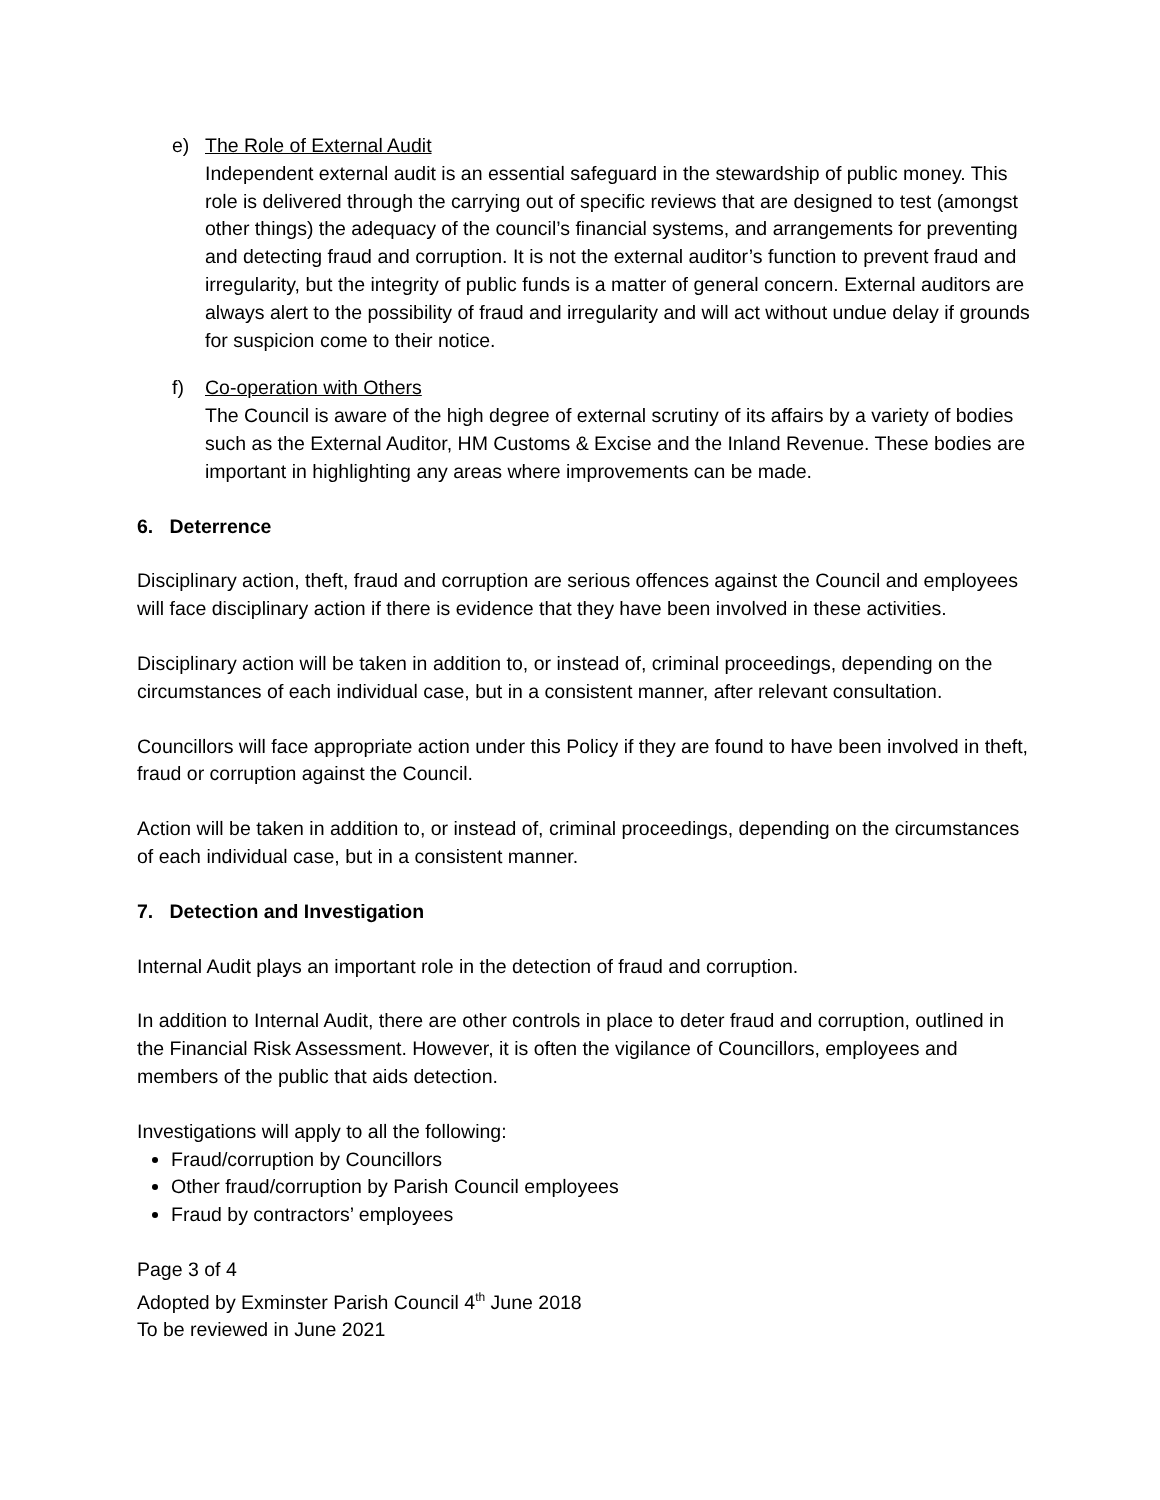e) The Role of External Audit
Independent external audit is an essential safeguard in the stewardship of public money. This role is delivered through the carrying out of specific reviews that are designed to test (amongst other things) the adequacy of the council’s financial systems, and arrangements for preventing and detecting fraud and corruption. It is not the external auditor’s function to prevent fraud and irregularity, but the integrity of public funds is a matter of general concern. External auditors are always alert to the possibility of fraud and irregularity and will act without undue delay if grounds for suspicion come to their notice.
f) Co-operation with Others
The Council is aware of the high degree of external scrutiny of its affairs by a variety of bodies such as the External Auditor, HM Customs & Excise and the Inland Revenue. These bodies are important in highlighting any areas where improvements can be made.
6. Deterrence
Disciplinary action, theft, fraud and corruption are serious offences against the Council and employees will face disciplinary action if there is evidence that they have been involved in these activities.
Disciplinary action will be taken in addition to, or instead of, criminal proceedings, depending on the circumstances of each individual case, but in a consistent manner, after relevant consultation.
Councillors will face appropriate action under this Policy if they are found to have been involved in theft, fraud or corruption against the Council.
Action will be taken in addition to, or instead of, criminal proceedings, depending on the circumstances of each individual case, but in a consistent manner.
7. Detection and Investigation
Internal Audit plays an important role in the detection of fraud and corruption.
In addition to Internal Audit, there are other controls in place to deter fraud and corruption, outlined in the Financial Risk Assessment. However, it is often the vigilance of Councillors, employees and members of the public that aids detection.
Investigations will apply to all the following:
Fraud/corruption by Councillors
Other fraud/corruption by Parish Council employees
Fraud by contractors’ employees
Page 3 of 4
Adopted by Exminster Parish Council 4<sup>th</sup> June 2018
To be reviewed in June 2021